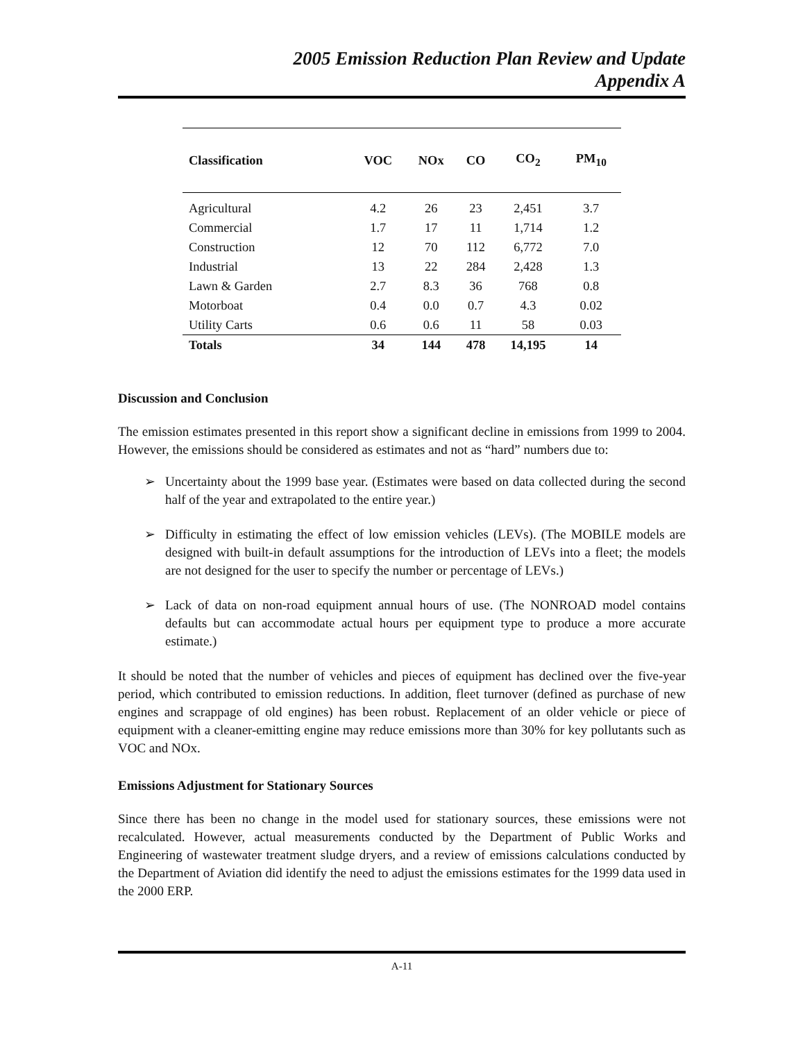2005 Emission Reduction Plan Review and Update
Appendix A
| Classification | VOC | NOx | CO | CO<sub>2</sub> | PM<sub>10</sub> |
| --- | --- | --- | --- | --- | --- |
| Agricultural | 4.2 | 26 | 23 | 2,451 | 3.7 |
| Commercial | 1.7 | 17 | 11 | 1,714 | 1.2 |
| Construction | 12 | 70 | 112 | 6,772 | 7.0 |
| Industrial | 13 | 22 | 284 | 2,428 | 1.3 |
| Lawn & Garden | 2.7 | 8.3 | 36 | 768 | 0.8 |
| Motorboat | 0.4 | 0.0 | 0.7 | 4.3 | 0.02 |
| Utility Carts | 0.6 | 0.6 | 11 | 58 | 0.03 |
| Totals | 34 | 144 | 478 | 14,195 | 14 |
Discussion and Conclusion
The emission estimates presented in this report show a significant decline in emissions from 1999 to 2004. However, the emissions should be considered as estimates and not as “hard” numbers due to:
➢ Uncertainty about the 1999 base year. (Estimates were based on data collected during the second half of the year and extrapolated to the entire year.)
➢ Difficulty in estimating the effect of low emission vehicles (LEVs). (The MOBILE models are designed with built-in default assumptions for the introduction of LEVs into a fleet; the models are not designed for the user to specify the number or percentage of LEVs.)
➢ Lack of data on non-road equipment annual hours of use. (The NONROAD model contains defaults but can accommodate actual hours per equipment type to produce a more accurate estimate.)
It should be noted that the number of vehicles and pieces of equipment has declined over the five-year period, which contributed to emission reductions. In addition, fleet turnover (defined as purchase of new engines and scrappage of old engines) has been robust. Replacement of an older vehicle or piece of equipment with a cleaner-emitting engine may reduce emissions more than 30% for key pollutants such as VOC and NOx.
Emissions Adjustment for Stationary Sources
Since there has been no change in the model used for stationary sources, these emissions were not recalculated. However, actual measurements conducted by the Department of Public Works and Engineering of wastewater treatment sludge dryers, and a review of emissions calculations conducted by the Department of Aviation did identify the need to adjust the emissions estimates for the 1999 data used in the 2000 ERP.
A-11